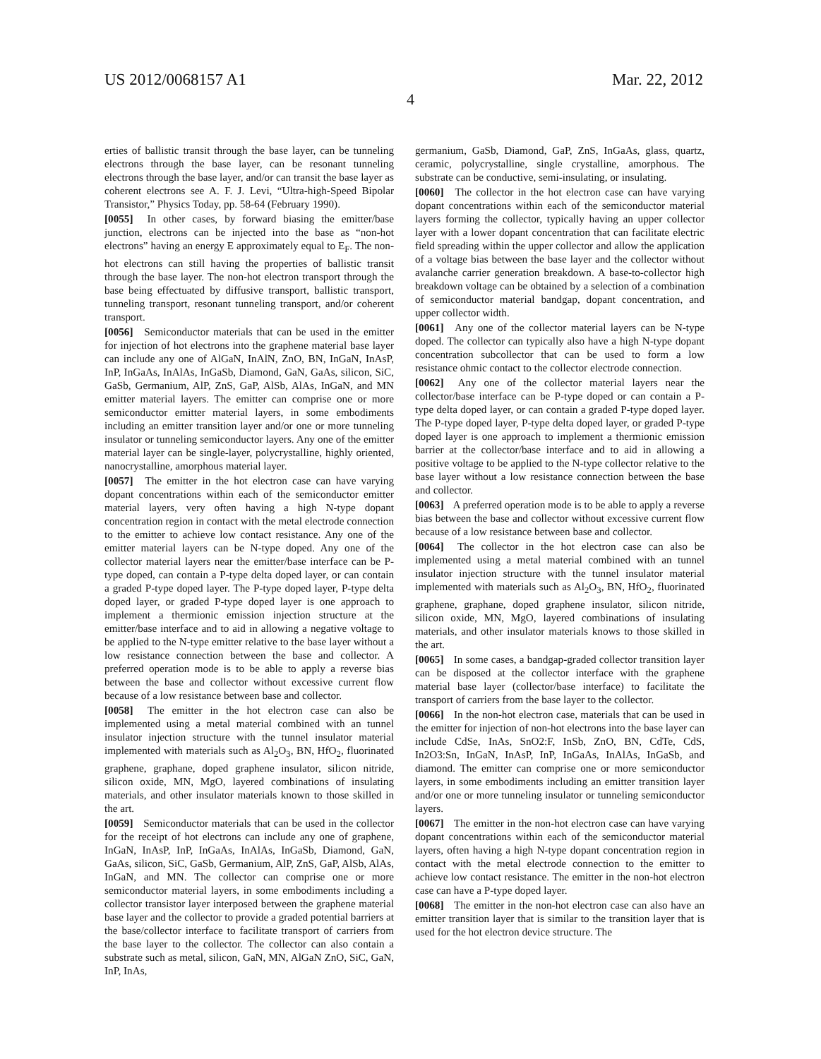US 2012/0068157 A1 Mar. 22, 2012
4
erties of ballistic transit through the base layer, can be tunneling electrons through the base layer, can be resonant tunneling electrons through the base layer, and/or can transit the base layer as coherent electrons see A. F. J. Levi, “Ultra-high-Speed Bipolar Transistor,” Physics Today, pp. 58-64 (February 1990).
[0055] In other cases, by forward biasing the emitter/base junction, electrons can be injected into the base as “non-hot electrons” having an energy E approximately equal to E<sub>F</sub>. The non-hot electrons can still having the properties of ballistic transit through the base layer. The non-hot electron transport through the base being effectuated by diffusive transport, ballistic transport, tunneling transport, resonant tunneling transport, and/or coherent transport.
[0056] Semiconductor materials that can be used in the emitter for injection of hot electrons into the graphene material base layer can include any one of AlGaN, InAlN, ZnO, BN, InGaN, InAsP, InP, InGaAs, InAlAs, InGaSb, Diamond, GaN, GaAs, silicon, SiC, GaSb, Germanium, AlP, ZnS, GaP, AlSb, AlAs, InGaN, and MN emitter material layers. The emitter can comprise one or more semiconductor emitter material layers, in some embodiments including an emitter transition layer and/or one or more tunneling insulator or tunneling semiconductor layers. Any one of the emitter material layer can be single-layer, polycrystalline, highly oriented, nanocrystalline, amorphous material layer.
[0057] The emitter in the hot electron case can have varying dopant concentrations within each of the semiconductor emitter material layers, very often having a high N-type dopant concentration region in contact with the metal electrode connection to the emitter to achieve low contact resistance. Any one of the emitter material layers can be N-type doped. Any one of the collector material layers near the emitter/base interface can be P-type doped, can contain a P-type delta doped layer, or can contain a graded P-type doped layer. The P-type doped layer, P-type delta doped layer, or graded P-type doped layer is one approach to implement a thermionic emission injection structure at the emitter/base interface and to aid in allowing a negative voltage to be applied to the N-type emitter relative to the base layer without a low resistance connection between the base and collector. A preferred operation mode is to be able to apply a reverse bias between the base and collector without excessive current flow because of a low resistance between base and collector.
[0058] The emitter in the hot electron case can also be implemented using a metal material combined with an tunnel insulator injection structure with the tunnel insulator material implemented with materials such as Al<sub>2</sub>O<sub>3</sub>, BN, HfO<sub>2</sub>, fluorinated graphene, graphane, doped graphene insulator, silicon nitride, silicon oxide, MN, MgO, layered combinations of insulating materials, and other insulator materials known to those skilled in the art.
[0059] Semiconductor materials that can be used in the collector for the receipt of hot electrons can include any one of graphene, InGaN, InAsP, InP, InGaAs, InAlAs, InGaSb, Diamond, GaN, GaAs, silicon, SiC, GaSb, Germanium, AlP, ZnS, GaP, AlSb, AlAs, InGaN, and MN. The collector can comprise one or more semiconductor material layers, in some embodiments including a collector transistor layer interposed between the graphene material base layer and the collector to provide a graded potential barriers at the base/collector interface to facilitate transport of carriers from the base layer to the collector. The collector can also contain a substrate such as metal, silicon, GaN, MN, AlGaN ZnO, SiC, GaN, InP, InAs,
germanium, GaSb, Diamond, GaP, ZnS, InGaAs, glass, quartz, ceramic, polycrystalline, single crystalline, amorphous. The substrate can be conductive, semi-insulating, or insulating.
[0060] The collector in the hot electron case can have varying dopant concentrations within each of the semiconductor material layers forming the collector, typically having an upper collector layer with a lower dopant concentration that can facilitate electric field spreading within the upper collector and allow the application of a voltage bias between the base layer and the collector without avalanche carrier generation breakdown. A base-to-collector high breakdown voltage can be obtained by a selection of a combination of semiconductor material bandgap, dopant concentration, and upper collector width.
[0061] Any one of the collector material layers can be N-type doped. The collector can typically also have a high N-type dopant concentration subcollector that can be used to form a low resistance ohmic contact to the collector electrode connection.
[0062] Any one of the collector material layers near the collector/base interface can be P-type doped or can contain a P-type delta doped layer, or can contain a graded P-type doped layer. The P-type doped layer, P-type delta doped layer, or graded P-type doped layer is one approach to implement a thermionic emission barrier at the collector/base interface and to aid in allowing a positive voltage to be applied to the N-type collector relative to the base layer without a low resistance connection between the base and collector.
[0063] A preferred operation mode is to be able to apply a reverse bias between the base and collector without excessive current flow because of a low resistance between base and collector.
[0064] The collector in the hot electron case can also be implemented using a metal material combined with an tunnel insulator injection structure with the tunnel insulator material implemented with materials such as Al<sub>2</sub>O<sub>3</sub>, BN, HfO<sub>2</sub>, fluorinated graphene, graphane, doped graphene insulator, silicon nitride, silicon oxide, MN, MgO, layered combinations of insulating materials, and other insulator materials knows to those skilled in the art.
[0065] In some cases, a bandgap-graded collector transition layer can be disposed at the collector interface with the graphene material base layer (collector/base interface) to facilitate the transport of carriers from the base layer to the collector.
[0066] In the non-hot electron case, materials that can be used in the emitter for injection of non-hot electrons into the base layer can include CdSe, InAs, SnO2:F, InSb, ZnO, BN, CdTe, CdS, In2O3:Sn, InGaN, InAsP, InP, InGaAs, InAlAs, InGaSb, and diamond. The emitter can comprise one or more semiconductor layers, in some embodiments including an emitter transition layer and/or one or more tunneling insulator or tunneling semiconductor layers.
[0067] The emitter in the non-hot electron case can have varying dopant concentrations within each of the semiconductor material layers, often having a high N-type dopant concentration region in contact with the metal electrode connection to the emitter to achieve low contact resistance. The emitter in the non-hot electron case can have a P-type doped layer.
[0068] The emitter in the non-hot electron case can also have an emitter transition layer that is similar to the transition layer that is used for the hot electron device structure. The